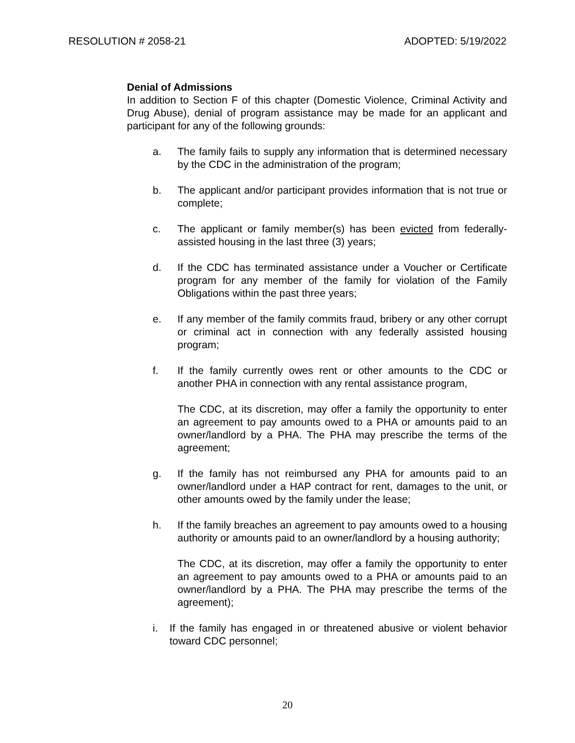RESOLUTION # 2058-21 ADOPTED: 5/19/2022
Denial of Admissions
In addition to Section F of this chapter (Domestic Violence, Criminal Activity and Drug Abuse), denial of program assistance may be made for an applicant and participant for any of the following grounds:
a. The family fails to supply any information that is determined necessary by the CDC in the administration of the program;
b. The applicant and/or participant provides information that is not true or complete;
c. The applicant or family member(s) has been evicted from federally-assisted housing in the last three (3) years;
d. If the CDC has terminated assistance under a Voucher or Certificate program for any member of the family for violation of the Family Obligations within the past three years;
e. If any member of the family commits fraud, bribery or any other corrupt or criminal act in connection with any federally assisted housing program;
f. If the family currently owes rent or other amounts to the CDC or another PHA in connection with any rental assistance program,
The CDC, at its discretion, may offer a family the opportunity to enter an agreement to pay amounts owed to a PHA or amounts paid to an owner/landlord by a PHA. The PHA may prescribe the terms of the agreement;
g. If the family has not reimbursed any PHA for amounts paid to an owner/landlord under a HAP contract for rent, damages to the unit, or other amounts owed by the family under the lease;
h. If the family breaches an agreement to pay amounts owed to a housing authority or amounts paid to an owner/landlord by a housing authority;
The CDC, at its discretion, may offer a family the opportunity to enter an agreement to pay amounts owed to a PHA or amounts paid to an owner/landlord by a PHA. The PHA may prescribe the terms of the agreement);
i. If the family has engaged in or threatened abusive or violent behavior toward CDC personnel;
20